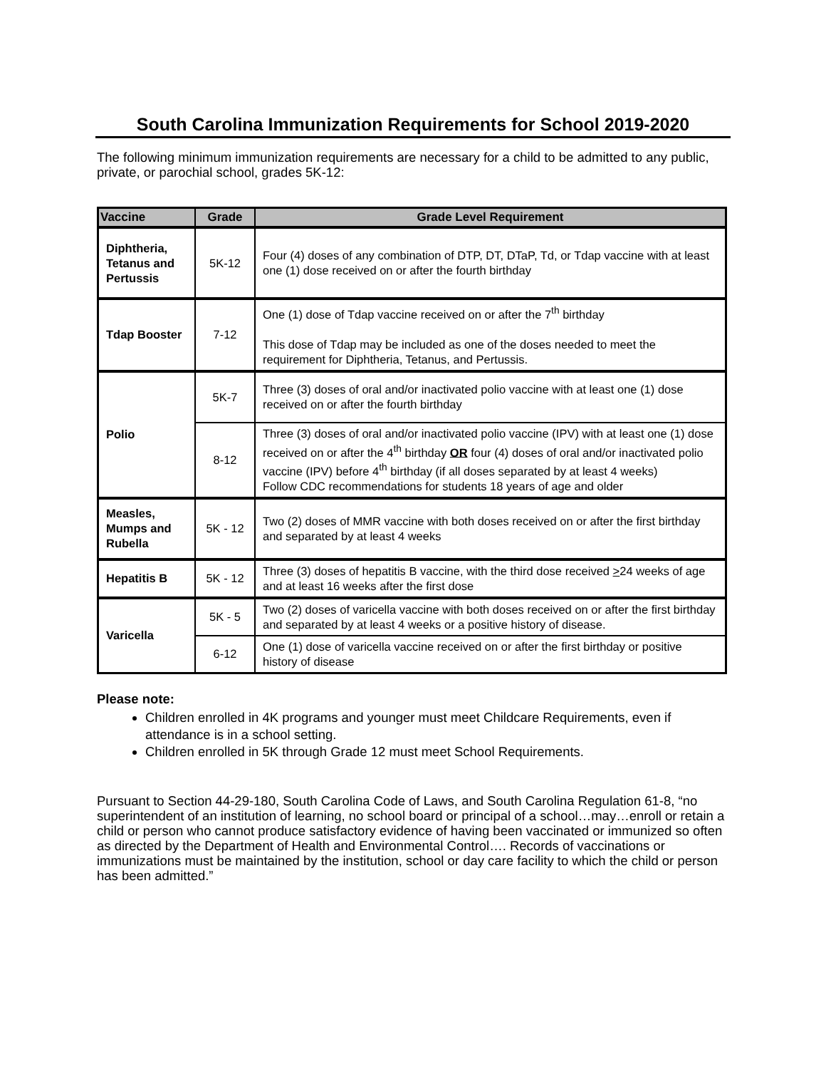South Carolina Immunization Requirements for School 2019-2020
The following minimum immunization requirements are necessary for a child to be admitted to any public, private, or parochial school, grades 5K-12:
| Vaccine | Grade | Grade Level Requirement |
| --- | --- | --- |
| Diphtheria, Tetanus and Pertussis | 5K-12 | Four (4) doses of any combination of DTP, DT, DTaP, Td, or Tdap vaccine with at least one (1) dose received on or after the fourth birthday |
| Tdap Booster | 7-12 | One (1) dose of Tdap vaccine received on or after the 7<sup>th</sup> birthday This dose of Tdap may be included as one of the doses needed to meet the requirement for Diphtheria, Tetanus, and Pertussis. |
| Polio | 5K-7 | Three (3) doses of oral and/or inactivated polio vaccine with at least one (1) dose received on or after the fourth birthday |
| | 8-12 | Three (3) doses of oral and/or inactivated polio vaccine (IPV) with at least one (1) dose received on or after the 4<sup>th</sup> birthday OR four (4) doses of oral and/or inactivated polio vaccine (IPV) before 4<sup>th</sup> birthday (if all doses separated by at least 4 weeks) Follow CDC recommendations for students 18 years of age and older |
| Measles, Mumps and Rubella | 5K - 12 | Two (2) doses of MMR vaccine with both doses received on or after the first birthday and separated by at least 4 weeks |
| Hepatitis B | 5K - 12 | Three (3) doses of hepatitis B vaccine, with the third dose received > 24 weeks of age and at least 16 weeks after the first dose |
| Varicella | 5K - 5 | Two (2) doses of varicella vaccine with both doses received on or after the first birthday and separated by at least 4 weeks or a positive history of disease. |
| | 6-12 | One (1) dose of varicella vaccine received on or after the first birthday or positive history of disease |
Please note:
Children enrolled in 4K programs and younger must meet Childcare Requirements, even if attendance is in a school setting.
Children enrolled in 5K through Grade 12 must meet School Requirements.
Pursuant to Section 44-29-180, South Carolina Code of Laws, and South Carolina Regulation 61-8, “no superintendent of an institution of learning, no school board or principal of a school…may…enroll or retain a child or person who cannot produce satisfactory evidence of having been vaccinated or immunized so often as directed by the Department of Health and Environmental Control…. Records of vaccinations or immunizations must be maintained by the institution, school or day care facility to which the child or person has been admitted.”